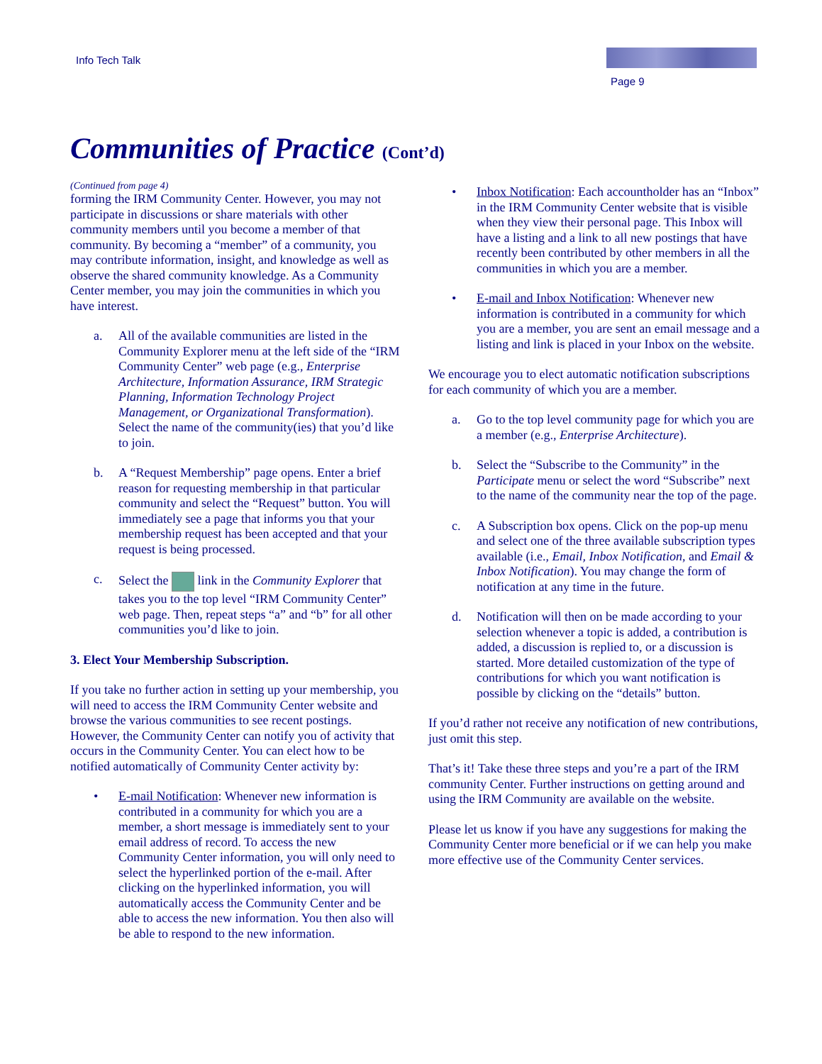Info Tech Talk
Page 9
Communities of Practice (Cont’d)
(Continued from page 4)
forming the IRM Community Center. However, you may not participate in discussions or share materials with other community members until you become a member of that community. By becoming a “member” of a community, you may contribute information, insight, and knowledge as well as observe the shared community knowledge. As a Community Center member, you may join the communities in which you have interest.
a. All of the available communities are listed in the Community Explorer menu at the left side of the “IRM Community Center” web page (e.g., Enterprise Architecture, Information Assurance, IRM Strategic Planning, Information Technology Project Management, or Organizational Transformation). Select the name of the community(ies) that you’d like to join.
b. A “Request Membership” page opens. Enter a brief reason for requesting membership in that particular community and select the “Request” button. You will immediately see a page that informs you that your membership request has been accepted and that your request is being processed.
c. Select the link in the Community Explorer that takes you to the top level “IRM Community Center” web page. Then, repeat steps “a” and “b” for all other communities you’d like to join.
3. Elect Your Membership Subscription.
If you take no further action in setting up your membership, you will need to access the IRM Community Center website and browse the various communities to see recent postings. However, the Community Center can notify you of activity that occurs in the Community Center. You can elect how to be notified automatically of Community Center activity by:
• E-mail Notification: Whenever new information is contributed in a community for which you are a member, a short message is immediately sent to your email address of record. To access the new Community Center information, you will only need to select the hyperlinked portion of the e-mail. After clicking on the hyperlinked information, you will automatically access the Community Center and be able to access the new information. You then also will be able to respond to the new information.
• Inbox Notification: Each accountholder has an “Inbox” in the IRM Community Center website that is visible when they view their personal page. This Inbox will have a listing and a link to all new postings that have recently been contributed by other members in all the communities in which you are a member.
• E-mail and Inbox Notification: Whenever new information is contributed in a community for which you are a member, you are sent an email message and a listing and link is placed in your Inbox on the website.
We encourage you to elect automatic notification subscriptions for each community of which you are a member.
a. Go to the top level community page for which you are a member (e.g., Enterprise Architecture).
b. Select the “Subscribe to the Community” in the Participate menu or select the word “Subscribe” next to the name of the community near the top of the page.
c. A Subscription box opens. Click on the pop-up menu and select one of the three available subscription types available (i.e., Email, Inbox Notification, and Email & Inbox Notification). You may change the form of notification at any time in the future.
d. Notification will then on be made according to your selection whenever a topic is added, a contribution is added, a discussion is replied to, or a discussion is started. More detailed customization of the type of contributions for which you want notification is possible by clicking on the “details” button.
If you’d rather not receive any notification of new contributions, just omit this step.
That’s it! Take these three steps and you’re a part of the IRM community Center. Further instructions on getting around and using the IRM Community are available on the website.
Please let us know if you have any suggestions for making the Community Center more beneficial or if we can help you make more effective use of the Community Center services.